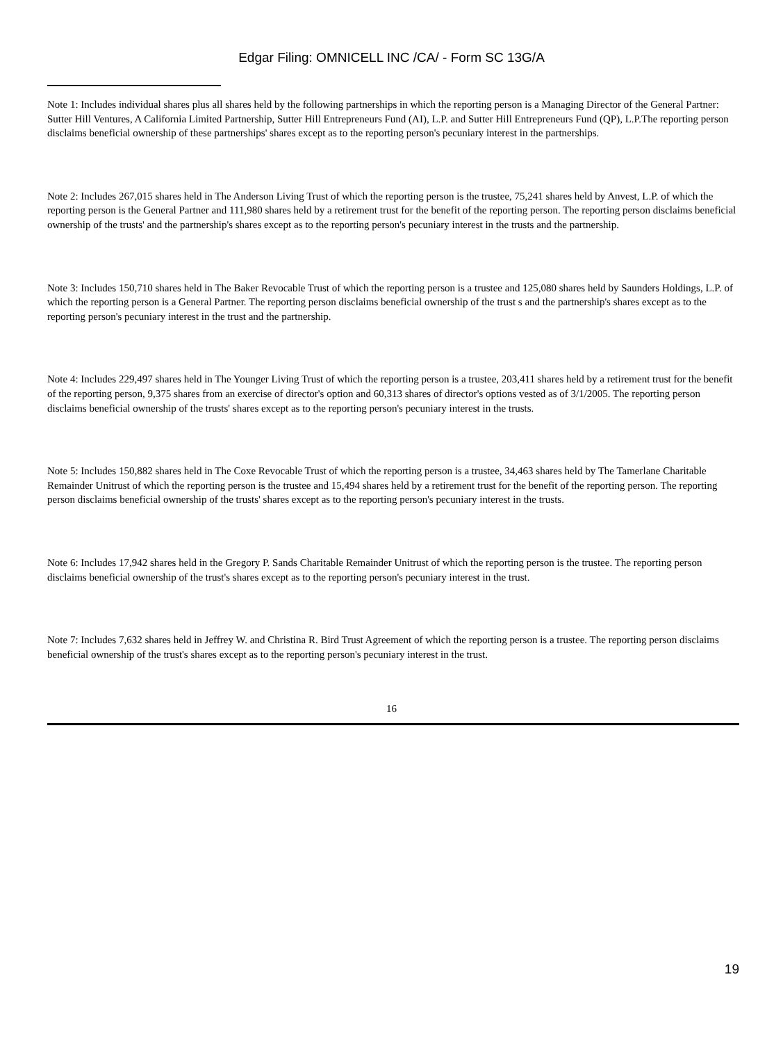Edgar Filing: OMNICELL INC /CA/ - Form SC 13G/A
Note 1: Includes individual shares plus all shares held by the following partnerships in which the reporting person is a Managing Director of the General Partner: Sutter Hill Ventures, A California Limited Partnership, Sutter Hill Entrepreneurs Fund (AI), L.P. and Sutter Hill Entrepreneurs Fund (QP), L.P.The reporting person disclaims beneficial ownership of these partnerships' shares except as to the reporting person's pecuniary interest in the partnerships.
Note 2: Includes 267,015 shares held in The Anderson Living Trust of which the reporting person is the trustee, 75,241 shares held by Anvest, L.P. of which the reporting person is the General Partner and 111,980 shares held by a retirement trust for the benefit of the reporting person. The reporting person disclaims beneficial ownership of the trusts' and the partnership's shares except as to the reporting person's pecuniary interest in the trusts and the partnership.
Note 3: Includes 150,710 shares held in The Baker Revocable Trust of which the reporting person is a trustee and 125,080 shares held by Saunders Holdings, L.P. of which the reporting person is a General Partner. The reporting person disclaims beneficial ownership of the trust s and the partnership's shares except as to the reporting person's pecuniary interest in the trust and the partnership.
Note 4: Includes 229,497 shares held in The Younger Living Trust of which the reporting person is a trustee, 203,411 shares held by a retirement trust for the benefit of the reporting person, 9,375 shares from an exercise of director's option and 60,313 shares of director's options vested as of 3/1/2005. The reporting person disclaims beneficial ownership of the trusts' shares except as to the reporting person's pecuniary interest in the trusts.
Note 5: Includes 150,882 shares held in The Coxe Revocable Trust of which the reporting person is a trustee, 34,463 shares held by The Tamerlane Charitable Remainder Unitrust of which the reporting person is the trustee and 15,494 shares held by a retirement trust for the benefit of the reporting person. The reporting person disclaims beneficial ownership of the trusts' shares except as to the reporting person's pecuniary interest in the trusts.
Note 6: Includes 17,942 shares held in the Gregory P. Sands Charitable Remainder Unitrust of which the reporting person is the trustee. The reporting person disclaims beneficial ownership of the trust's shares except as to the reporting person's pecuniary interest in the trust.
Note 7: Includes 7,632 shares held in Jeffrey W. and Christina R. Bird Trust Agreement of which the reporting person is a trustee. The reporting person disclaims beneficial ownership of the trust's shares except as to the reporting person's pecuniary interest in the trust.
16
19